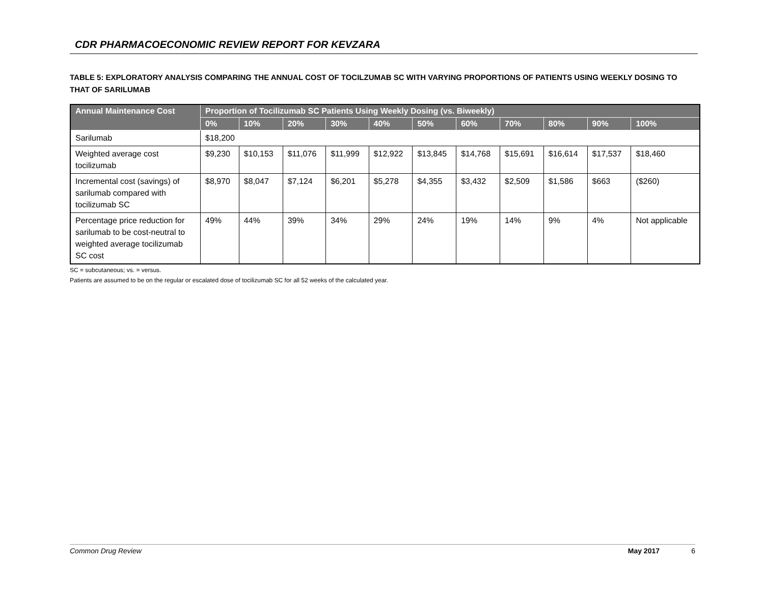CDR PHARMACOECONOMIC REVIEW REPORT FOR KEVZARA
TABLE 5: EXPLORATORY ANALYSIS COMPARING THE ANNUAL COST OF TOCILZUMAB SC WITH VARYING PROPORTIONS OF PATIENTS USING WEEKLY DOSING TO THAT OF SARILUMAB
| Annual Maintenance Cost | Proportion of Tocilizumab SC Patients Using Weekly Dosing (vs. Biweekly) | | | | | | | | | | |
| --- | --- | --- | --- | --- | --- | --- | --- | --- | --- | --- | --- |
| | 0% | 10% | 20% | 30% | 40% | 50% | 60% | 70% | 80% | 90% | 100% |
| Sarilumab | $18,200 | | | | | | | | | | |
| Weighted average cost tocilizumab | $9,230 | $10,153 | $11,076 | $11,999 | $12,922 | $13,845 | $14,768 | $15,691 | $16,614 | $17,537 | $18,460 |
| Incremental cost (savings) of sarilumab compared with tocilizumab SC | $8,970 | $8,047 | $7,124 | $6,201 | $5,278 | $4,355 | $3,432 | $2,509 | $1,586 | $663 | ($260) |
| Percentage price reduction for sarilumab to be cost-neutral to weighted average tocilizumab SC cost | 49% | 44% | 39% | 34% | 29% | 24% | 19% | 14% | 9% | 4% | Not applicable |
SC = subcutaneous; vs. = versus.
Patients are assumed to be on the regular or escalated dose of tocilizumab SC for all 52 weeks of the calculated year.
Common Drug Review May 2017 6